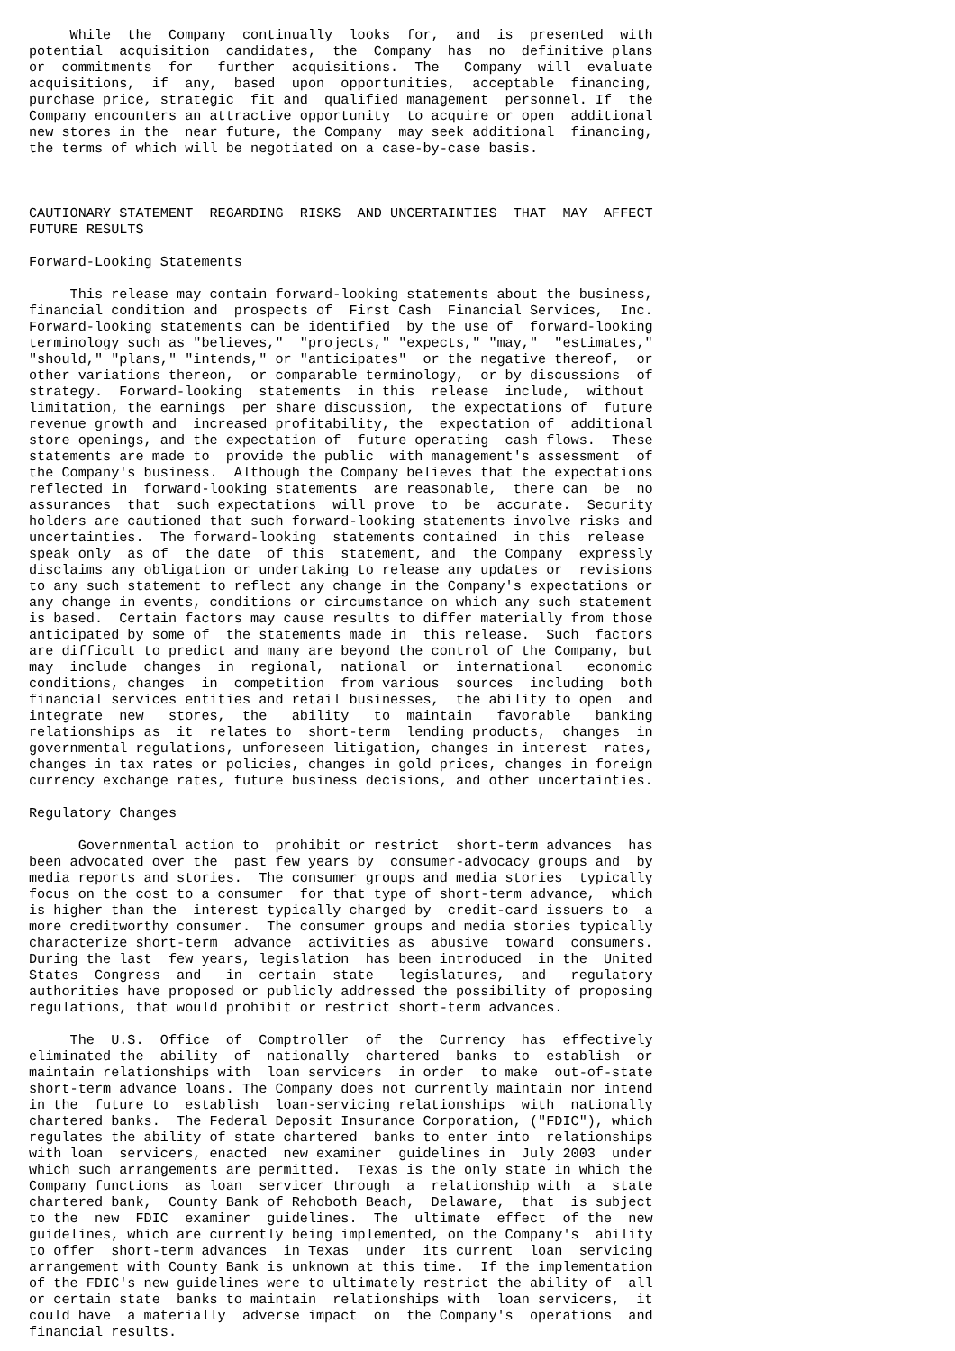While  the  Company  continually  looks  for,  and  is  presented  with
potential  acquisition  candidates,  the  Company  has  no  definitive plans
or  commitments  for   further  acquisitions.  The   Company  will  evaluate
acquisitions,  if  any,  based  upon  opportunities,  acceptable  financing,
purchase price, strategic  fit and  qualified management  personnel. If  the
Company encounters an attractive opportunity  to acquire or open  additional
new stores in the  near future, the Company  may seek additional  financing,
the terms of which will be negotiated on a case-by-case basis.



CAUTIONARY STATEMENT  REGARDING  RISKS  AND UNCERTAINTIES  THAT  MAY  AFFECT
FUTURE RESULTS

Forward-Looking Statements

     This release may contain forward-looking statements about the business,
financial condition and  prospects of  First Cash  Financial Services,  Inc.
Forward-looking statements can be identified  by the use of  forward-looking
terminology such as "believes,"  "projects," "expects," "may,"  "estimates,"
"should," "plans," "intends," or "anticipates"  or the negative thereof,  or
other variations thereon,  or comparable terminology,  or by discussions  of
strategy.  Forward-looking  statements  in this  release  include,  without
limitation, the earnings  per share discussion,  the expectations of  future
revenue growth and  increased profitability, the  expectation of  additional
store openings, and the expectation of  future operating  cash flows.  These
statements are made to  provide the public  with management's assessment  of
the Company's business.  Although the Company believes that the expectations
reflected in  forward-looking statements  are reasonable,  there can  be  no
assurances  that  such expectations  will prove  to  be  accurate.  Security
holders are cautioned that such forward-looking statements involve risks and
uncertainties.  The forward-looking  statements contained  in this  release
speak only  as of  the date  of this  statement, and  the Company  expressly
disclaims any obligation or undertaking to release any updates or  revisions
to any such statement to reflect any change in the Company's expectations or
any change in events, conditions or circumstance on which any such statement
is based.  Certain factors may cause results to differ materially from those
anticipated by some of  the statements made in  this release.  Such  factors
are difficult to predict and many are beyond the control of the Company, but
may  include  changes  in  regional,  national  or  international   economic
conditions, changes  in  competition  from various  sources  including  both
financial services entities and retail businesses,  the ability to open  and
integrate  new   stores,  the   ability   to  maintain   favorable   banking
relationships as  it  relates to  short-term  lending products,  changes  in
governmental regulations, unforeseen litigation, changes in interest  rates,
changes in tax rates or policies, changes in gold prices, changes in foreign
currency exchange rates, future business decisions, and other uncertainties.

Regulatory Changes

      Governmental action to  prohibit or restrict  short-term advances  has
been advocated over the  past few years by  consumer-advocacy groups and  by
media reports and stories.  The consumer groups and media stories  typically
focus on the cost to a consumer  for that type of short-term advance,  which
is higher than the  interest typically charged by  credit-card issuers to  a
more creditworthy consumer.  The consumer groups and media stories typically
characterize short-term  advance  activities as  abusive  toward  consumers.
During the last  few years, legislation  has been introduced  in the  United
States  Congress  and   in  certain  state   legislatures,  and   regulatory
authorities have proposed or publicly addressed the possibility of proposing
regulations, that would prohibit or restrict short-term advances.

     The  U.S.  Office  of  Comptroller  of  the  Currency  has  effectively
eliminated the  ability  of  nationally  chartered  banks  to  establish  or
maintain relationships with  loan servicers  in order  to make  out-of-state
short-term advance loans. The Company does not currently maintain nor intend
in the  future to  establish  loan-servicing relationships  with  nationally
chartered banks.  The Federal Deposit Insurance Corporation, ("FDIC"), which
regulates the ability of state chartered  banks to enter into  relationships
with loan  servicers, enacted  new examiner  guidelines in  July 2003  under
which such arrangements are permitted.  Texas is the only state in which the
Company functions  as loan  servicer through  a  relationship with  a  state
chartered bank,  County Bank of Rehoboth Beach,  Delaware,  that  is subject
to the  new  FDIC  examiner  guidelines.  The  ultimate  effect  of the  new
guidelines, which are currently being implemented, on the Company's  ability
to offer  short-term advances  in Texas  under  its current  loan  servicing
arrangement with County Bank is unknown at this time.  If the implementation
of the FDIC's new guidelines were to ultimately restrict the ability of  all
or certain state  banks to maintain  relationships with  loan servicers,  it
could have  a materially  adverse impact  on  the Company's  operations  and
financial results.